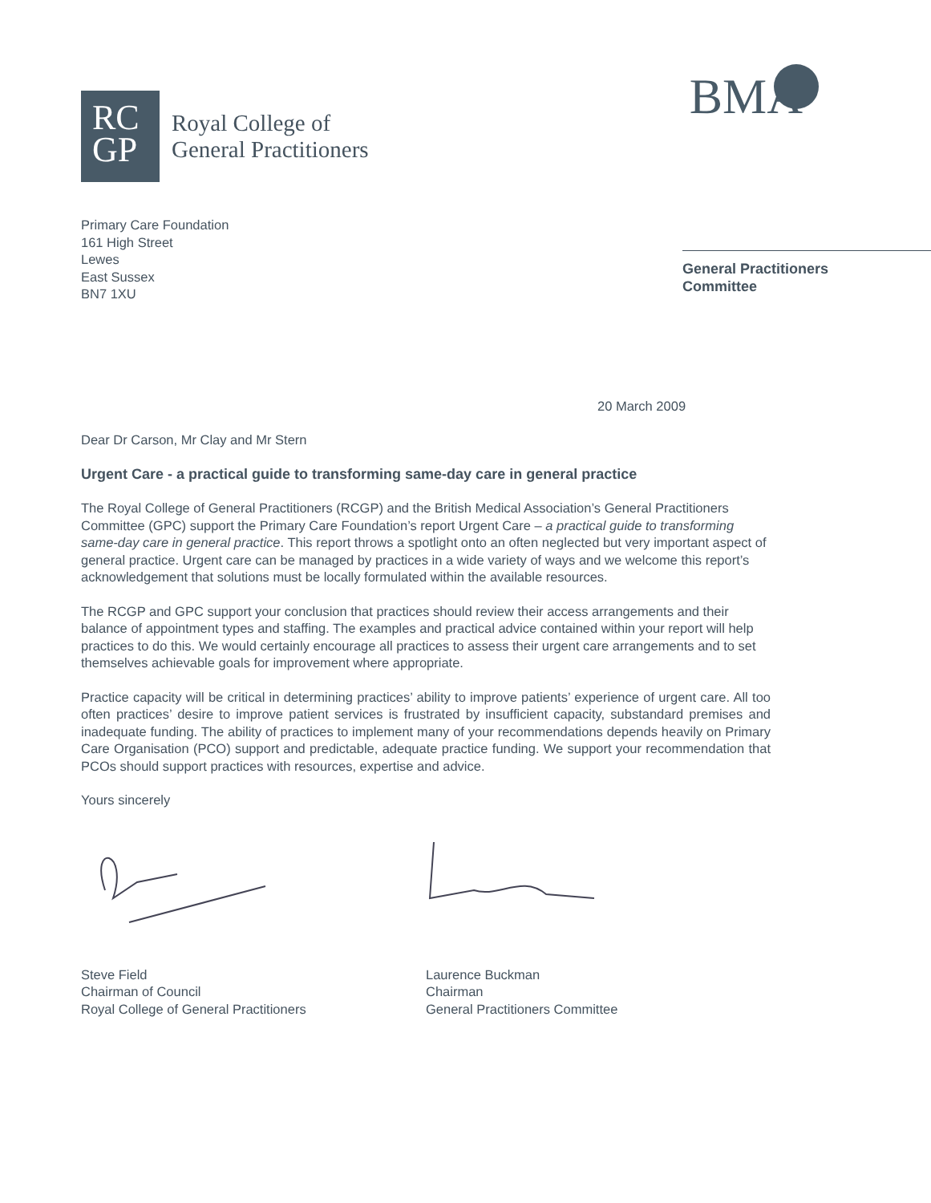RC
GP
Royal College of
General Practitioners
BMA
Primary Care Foundation
161 High Street
Lewes
East Sussex
BN7 1XU
General Practitioners
Committee
20 March 2009
Dear Dr Carson, Mr Clay and Mr Stern
Urgent Care - a practical guide to transforming same-day care in general practice
The Royal College of General Practitioners (RCGP) and the British Medical Association’s General Practitioners Committee (GPC) support the Primary Care Foundation’s report Urgent Care – a practical guide to transforming same-day care in general practice. This report throws a spotlight onto an often neglected but very important aspect of general practice. Urgent care can be managed by practices in a wide variety of ways and we welcome this report’s acknowledgement that solutions must be locally formulated within the available resources.
The RCGP and GPC support your conclusion that practices should review their access arrangements and their balance of appointment types and staffing. The examples and practical advice contained within your report will help practices to do this. We would certainly encourage all practices to assess their urgent care arrangements and to set themselves achievable goals for improvement where appropriate.
Practice capacity will be critical in determining practices’ ability to improve patients’ experience of urgent care. All too often practices’ desire to improve patient services is frustrated by insufficient capacity, substandard premises and inadequate funding. The ability of practices to implement many of your recommendations depends heavily on Primary Care Organisation (PCO) support and predictable, adequate practice funding. We support your recommendation that PCOs should support practices with resources, expertise and advice.
Yours sincerely
Steve Field
Chairman of Council
Royal College of General Practitioners
Laurence Buckman
Chairman
General Practitioners Committee